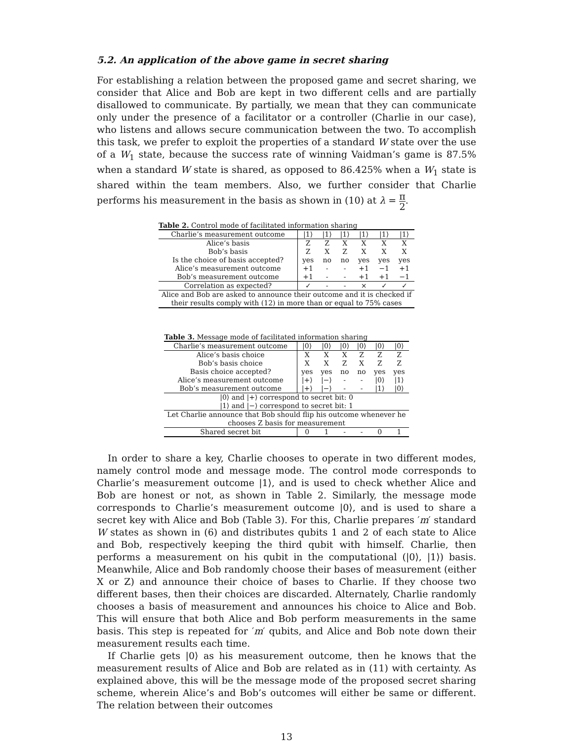5.2. An application of the above game in secret sharing
For establishing a relation between the proposed game and secret sharing, we consider that Alice and Bob are kept in two different cells and are partially disallowed to communicate. By partially, we mean that they can communicate only under the presence of a facilitator or a controller (Charlie in our case), who listens and allows secure communication between the two. To accomplish this task, we prefer to exploit the properties of a standard W state over the use of a W<sub>1</sub> state, because the success rate of winning Vaidman’s game is 87.5% when a standard W state is shared, as opposed to 86.425% when a W<sub>1</sub> state is shared within the team members. Also, we further consider that Charlie performs his measurement in the basis as shown in (10) at λ = π 2.
Table 2. Control mode of facilitated information sharing
| Charlie’s measurement outcome | /1⟩ | /1⟩ | /1⟩ | /1⟩ | /1⟩ | /1⟩ |
| Alice’s basis | Z | Z | X | X | X | X |
| Bob’s basis | Z | X | Z | X | X | X |
| Is the choice of basis accepted? | yes | no | no | yes | yes | yes |
| Alice’s measurement outcome | +1 | - | - | +1 | −1 | +1 |
| Bob’s measurement outcome | +1 | - | - | +1 | +1 | −1 |
| Correlation as expected? | ✓ | - | - | × | ✓ | ✓ |
| Alice and Bob are asked to announce their outcome and it is checked if their results comply with (12) in more than or equal to 75% cases | | | | | | |
Table 3. Message mode of facilitated information sharing
| Charlie’s measurement outcome | /0⟩ | /0⟩ | /0⟩ | /0⟩ | /0⟩ | /0⟩ |
| Alice’s basis choice | X | X | X | Z | Z | Z |
| Bob’s basis choice | X | X | Z | X | Z | Z |
| Basis choice accepted? | yes | yes | no | no | yes | yes |
| Alice’s measurement outcome | /+⟩ | /−⟩ | - | - | /0⟩ | /1⟩ |
| Bob’s measurement outcome | /+⟩ | /−⟩ | - | - | /1⟩ | /0⟩ |
| /0⟩ and /+⟩ correspond to secret bit: 0 | | | | | | |
| /1⟩ and /−⟩ correspond to secret bit: 1 | | | | | | |
| Let Charlie announce that Bob should flip his outcome whenever he chooses Z basis for measurement | | | | | | |
| Shared secret bit | 0 | 1 | - | - | 0 | 1 |
In order to share a key, Charlie chooses to operate in two different modes, namely control mode and message mode. The control mode corresponds to Charlie’s measurement outcome |1⟩, and is used to check whether Alice and Bob are honest or not, as shown in Table 2. Similarly, the message mode corresponds to Charlie’s measurement outcome |0⟩, and is used to share a secret key with Alice and Bob (Table 3). For this, Charlie prepares ′m′ standard W states as shown in (6) and distributes qubits 1 and 2 of each state to Alice and Bob, respectively keeping the third qubit with himself. Charlie, then performs a measurement on his qubit in the computational (|0⟩, |1⟩) basis. Meanwhile, Alice and Bob randomly choose their bases of measurement (either X or Z) and announce their choice of bases to Charlie. If they choose two different bases, then their choices are discarded. Alternately, Charlie randomly chooses a basis of measurement and announces his choice to Alice and Bob. This will ensure that both Alice and Bob perform measurements in the same basis. This step is repeated for ′m′ qubits, and Alice and Bob note down their measurement results each time.
If Charlie gets |0⟩ as his measurement outcome, then he knows that the measurement results of Alice and Bob are related as in (11) with certainty. As explained above, this will be the message mode of the proposed secret sharing scheme, wherein Alice’s and Bob’s outcomes will either be same or different. The relation between their outcomes
13